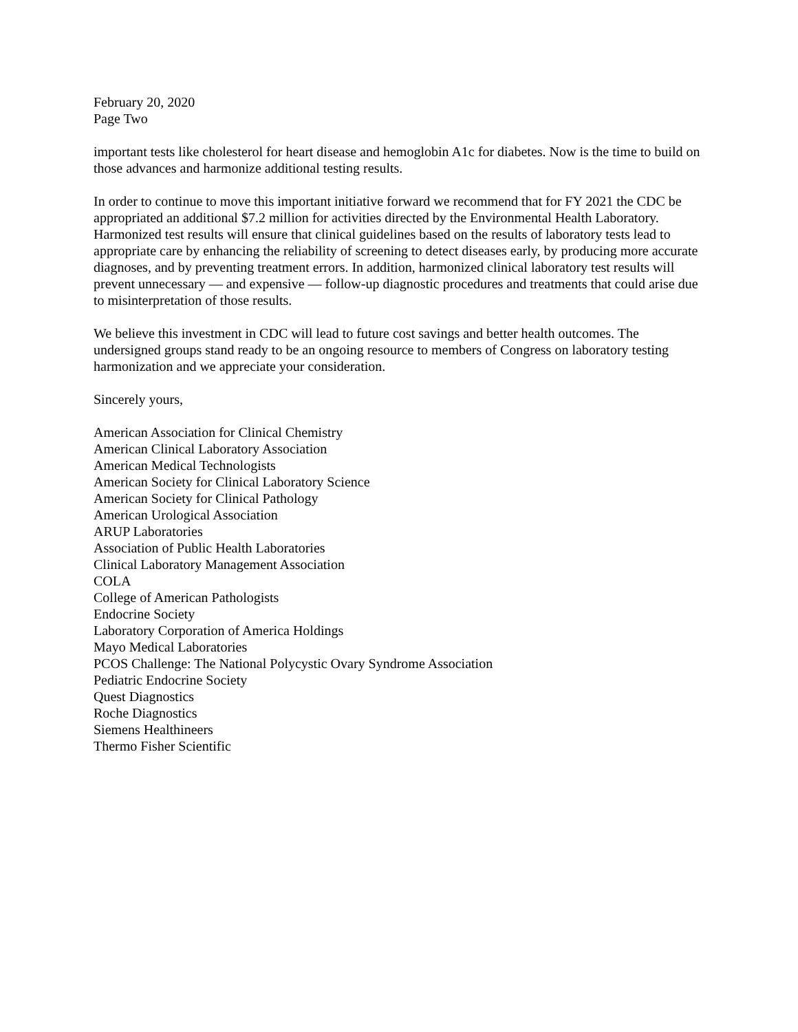February 20, 2020
Page Two
important tests like cholesterol for heart disease and hemoglobin A1c for diabetes. Now is the time to build on those advances and harmonize additional testing results.
In order to continue to move this important initiative forward we recommend that for FY 2021 the CDC be appropriated an additional $7.2 million for activities directed by the Environmental Health Laboratory. Harmonized test results will ensure that clinical guidelines based on the results of laboratory tests lead to appropriate care by enhancing the reliability of screening to detect diseases early, by producing more accurate diagnoses, and by preventing treatment errors. In addition, harmonized clinical laboratory test results will prevent unnecessary — and expensive — follow-up diagnostic procedures and treatments that could arise due to misinterpretation of those results.
We believe this investment in CDC will lead to future cost savings and better health outcomes. The undersigned groups stand ready to be an ongoing resource to members of Congress on laboratory testing harmonization and we appreciate your consideration.
Sincerely yours,
American Association for Clinical Chemistry
American Clinical Laboratory Association
American Medical Technologists
American Society for Clinical Laboratory Science
American Society for Clinical Pathology
American Urological Association
ARUP Laboratories
Association of Public Health Laboratories
Clinical Laboratory Management Association
COLA
College of American Pathologists
Endocrine Society
Laboratory Corporation of America Holdings
Mayo Medical Laboratories
PCOS Challenge: The National Polycystic Ovary Syndrome Association
Pediatric Endocrine Society
Quest Diagnostics
Roche Diagnostics
Siemens Healthineers
Thermo Fisher Scientific